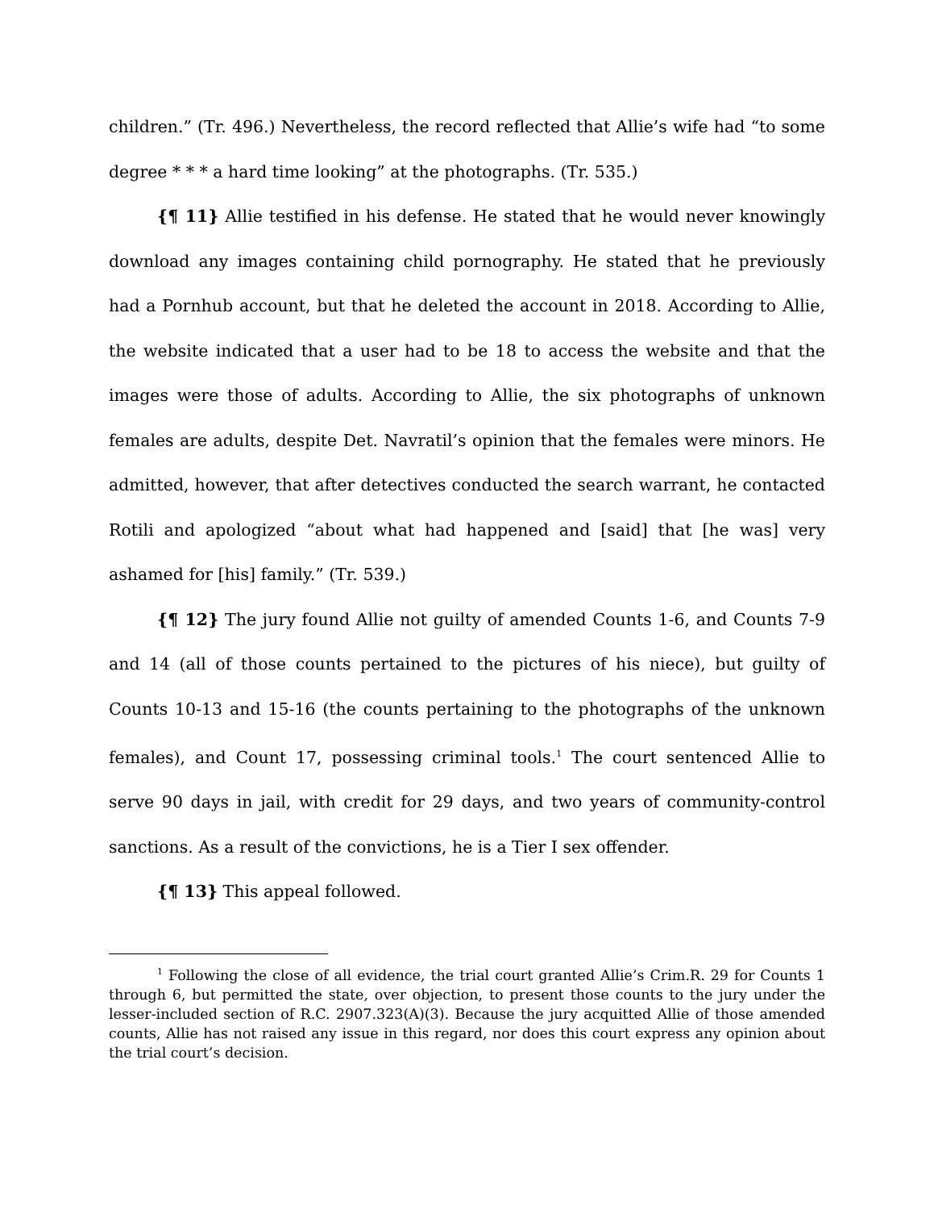children.” (Tr. 496.) Nevertheless, the record reflected that Allie’s wife had “to some degree * * * a hard time looking” at the photographs. (Tr. 535.)
{¶ 11} Allie testified in his defense. He stated that he would never knowingly download any images containing child pornography. He stated that he previously had a Pornhub account, but that he deleted the account in 2018. According to Allie, the website indicated that a user had to be 18 to access the website and that the images were those of adults. According to Allie, the six photographs of unknown females are adults, despite Det. Navratil’s opinion that the females were minors. He admitted, however, that after detectives conducted the search warrant, he contacted Rotili and apologized “about what had happened and [said] that [he was] very ashamed for [his] family.” (Tr. 539.)
{¶ 12} The jury found Allie not guilty of amended Counts 1-6, and Counts 7-9 and 14 (all of those counts pertained to the pictures of his niece), but guilty of Counts 10-13 and 15-16 (the counts pertaining to the photographs of the unknown females), and Count 17, possessing criminal tools.<sup>1</sup> The court sentenced Allie to serve 90 days in jail, with credit for 29 days, and two years of community-control sanctions. As a result of the convictions, he is a Tier I sex offender.
{¶ 13} This appeal followed.
<sup>1</sup> Following the close of all evidence, the trial court granted Allie’s Crim.R. 29 for Counts 1 through 6, but permitted the state, over objection, to present those counts to the jury under the lesser-included section of R.C. 2907.323(A)(3). Because the jury acquitted Allie of those amended counts, Allie has not raised any issue in this regard, nor does this court express any opinion about the trial court’s decision.